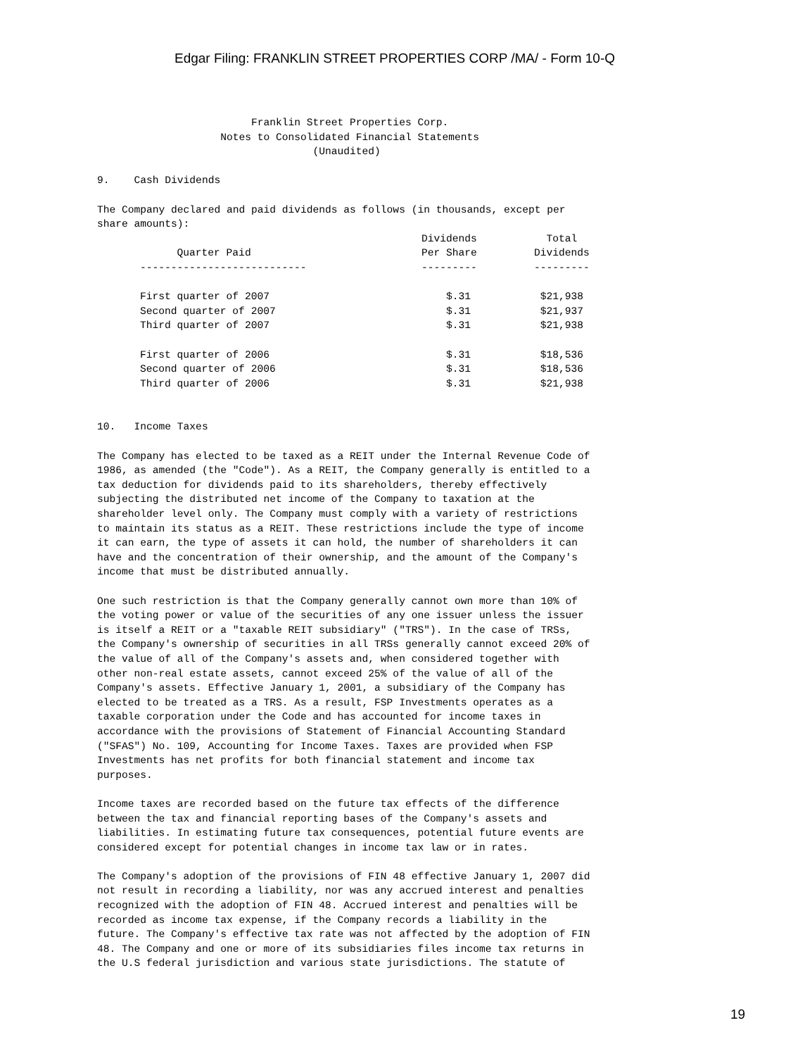Edgar Filing: FRANKLIN STREET PROPERTIES CORP /MA/ - Form 10-Q
Franklin Street Properties Corp. Notes to Consolidated Financial Statements (Unaudited) 9. Cash Dividends The Company declared and paid dividends as follows (in thousands, except per share amounts):
| | Dividends | Total |
| --- | --- | --- |
| Quarter Paid | Per Share | Dividends |
| --------------------------- | --------- | --------- |
| First quarter of 2007 | $.31 | $21,938 |
| Second quarter of 2007 | $.31 | $21,937 |
| Third quarter of 2007 | $.31 | $21,938 |
| First quarter of 2006 | $.31 | $18,536 |
| Second quarter of 2006 | $.31 | $18,536 |
| Third quarter of 2006 | $.31 | $21,938 |
10. Income Taxes The Company has elected to be taxed as a REIT under the Internal Revenue Code of 1986, as amended (the "Code"). As a REIT, the Company generally is entitled to a tax deduction for dividends paid to its shareholders, thereby effectively subjecting the distributed net income of the Company to taxation at the shareholder level only. The Company must comply with a variety of restrictions to maintain its status as a REIT. These restrictions include the type of income it can earn, the type of assets it can hold, the number of shareholders it can have and the concentration of their ownership, and the amount of the Company's income that must be distributed annually. One such restriction is that the Company generally cannot own more than 10% of the voting power or value of the securities of any one issuer unless the issuer is itself a REIT or a "taxable REIT subsidiary" ("TRS"). In the case of TRSs, the Company's ownership of securities in all TRSs generally cannot exceed 20% of the value of all of the Company's assets and, when considered together with other non-real estate assets, cannot exceed 25% of the value of all of the Company's assets. Effective January 1, 2001, a subsidiary of the Company has elected to be treated as a TRS. As a result, FSP Investments operates as a taxable corporation under the Code and has accounted for income taxes in accordance with the provisions of Statement of Financial Accounting Standard ("SFAS") No. 109, Accounting for Income Taxes. Taxes are provided when FSP Investments has net profits for both financial statement and income tax purposes. Income taxes are recorded based on the future tax effects of the difference between the tax and financial reporting bases of the Company's assets and liabilities. In estimating future tax consequences, potential future events are considered except for potential changes in income tax law or in rates. The Company's adoption of the provisions of FIN 48 effective January 1, 2007 did not result in recording a liability, nor was any accrued interest and penalties recognized with the adoption of FIN 48. Accrued interest and penalties will be recorded as income tax expense, if the Company records a liability in the future. The Company's effective tax rate was not affected by the adoption of FIN 48. The Company and one or more of its subsidiaries files income tax returns in the U.S federal jurisdiction and various state jurisdictions. The statute of
19